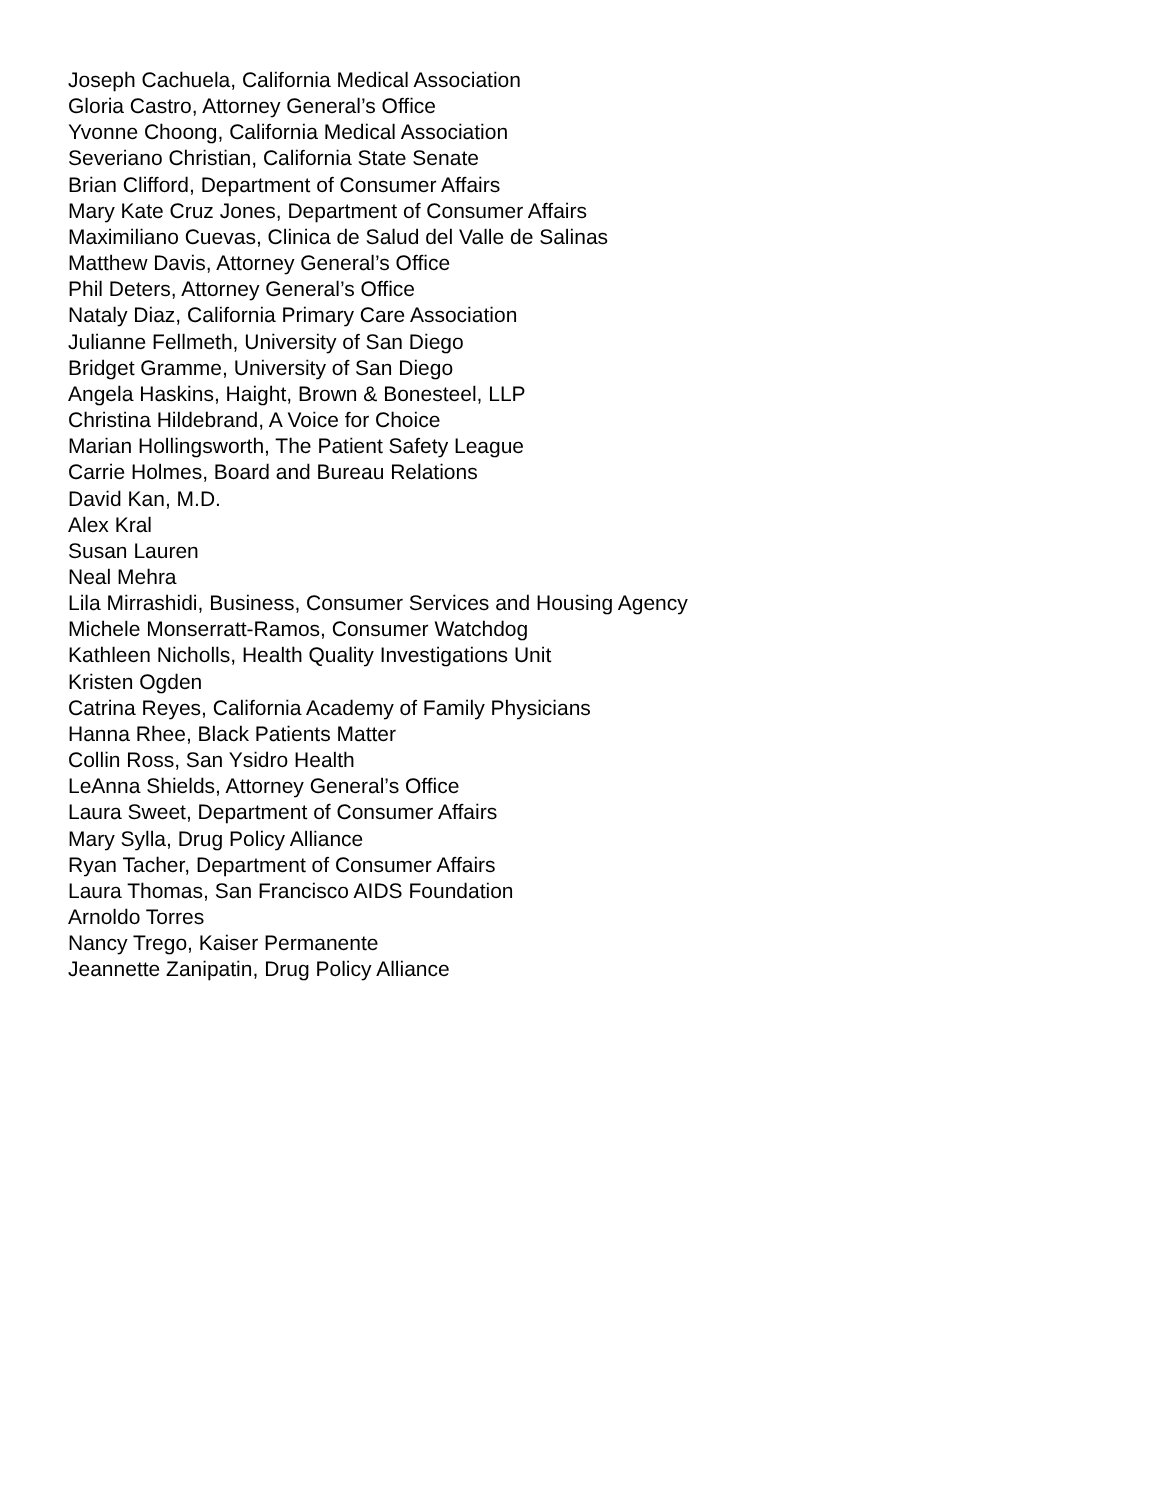Joseph Cachuela, California Medical Association
Gloria Castro, Attorney General’s Office
Yvonne Choong, California Medical Association
Severiano Christian, California State Senate
Brian Clifford, Department of Consumer Affairs
Mary Kate Cruz Jones, Department of Consumer Affairs
Maximiliano Cuevas, Clinica de Salud del Valle de Salinas
Matthew Davis, Attorney General’s Office
Phil Deters, Attorney General’s Office
Nataly Diaz, California Primary Care Association
Julianne Fellmeth, University of San Diego
Bridget Gramme, University of San Diego
Angela Haskins, Haight, Brown & Bonesteel, LLP
Christina Hildebrand, A Voice for Choice
Marian Hollingsworth, The Patient Safety League
Carrie Holmes, Board and Bureau Relations
David Kan, M.D.
Alex Kral
Susan Lauren
Neal Mehra
Lila Mirrashidi, Business, Consumer Services and Housing Agency
Michele Monserratt-Ramos, Consumer Watchdog
Kathleen Nicholls, Health Quality Investigations Unit
Kristen Ogden
Catrina Reyes, California Academy of Family Physicians
Hanna Rhee, Black Patients Matter
Collin Ross, San Ysidro Health
LeAnna Shields, Attorney General’s Office
Laura Sweet, Department of Consumer Affairs
Mary Sylla, Drug Policy Alliance
Ryan Tacher, Department of Consumer Affairs
Laura Thomas, San Francisco AIDS Foundation
Arnoldo Torres
Nancy Trego, Kaiser Permanente
Jeannette Zanipatin, Drug Policy Alliance